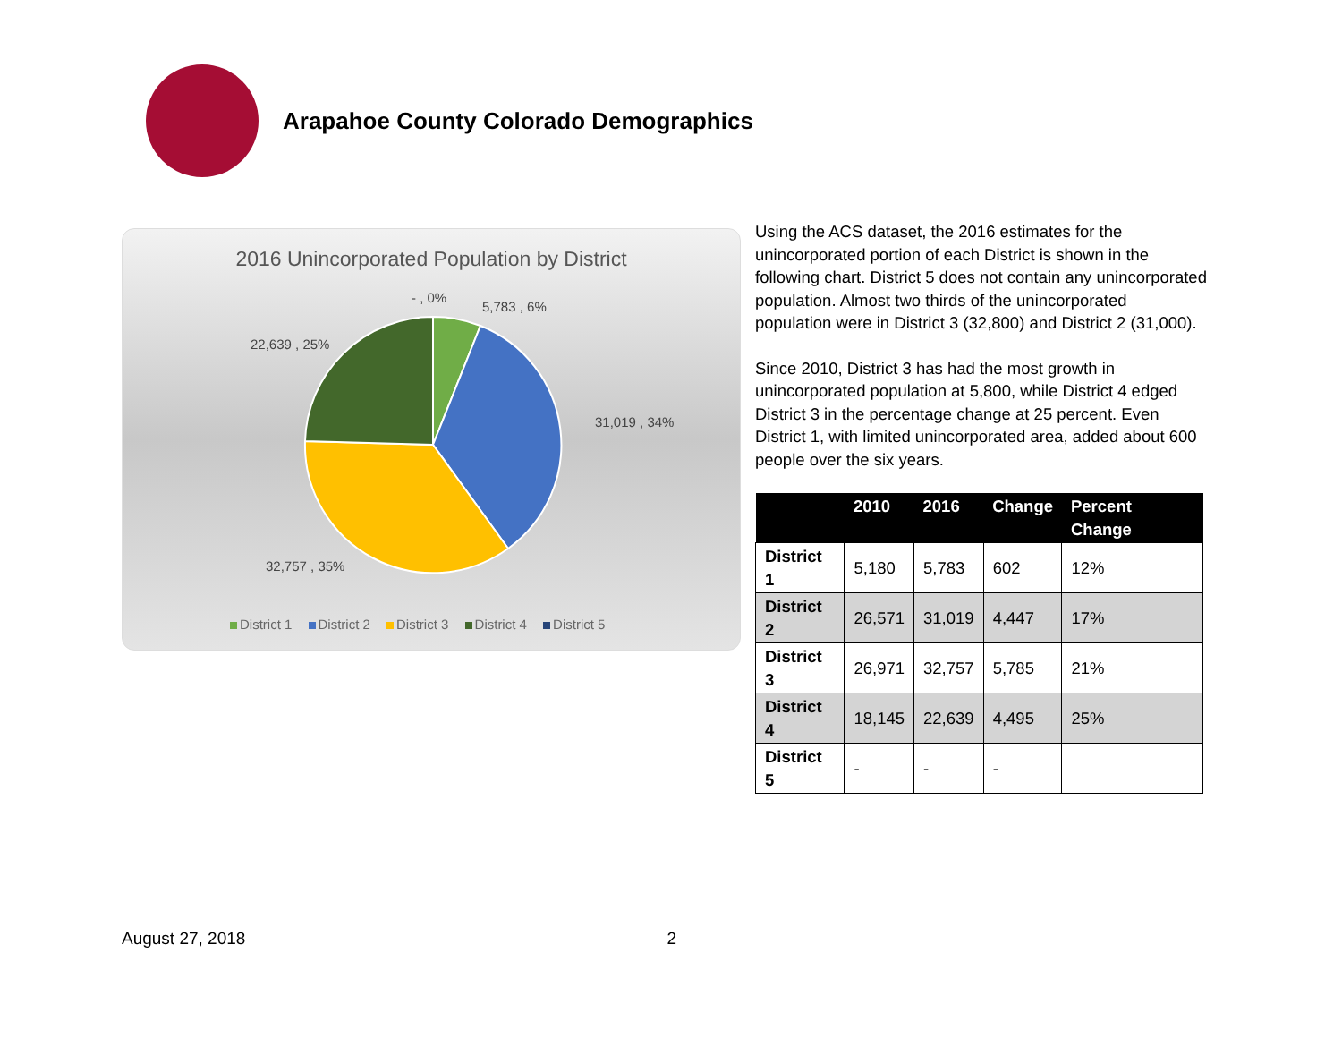Arapahoe County Colorado Demographics
2016 Unincorporated Population by District
- , 0%
5,783 , 6%
22,639 , 25%
31,019 , 34%
32,757 , 35%
District 1 District 2 District 3 District 4 District 5
Using the ACS dataset, the 2016 estimates for the unincorporated portion of each District is shown in the following chart. District 5 does not contain any unincorporated population. Almost two thirds of the unincorporated population were in District 3 (32,800) and District 2 (31,000).
Since 2010, District 3 has had the most growth in unincorporated population at 5,800, while District 4 edged District 3 in the percentage change at 25 percent. Even District 1, with limited unincorporated area, added about 600 people over the six years.
| | 2010 | 2016 | Change | Percent Change |
| --- | --- | --- | --- | --- |
| District 1 | 5,180 | 5,783 | 602 | 12% |
| District 2 | 26,571 | 31,019 | 4,447 | 17% |
| District 3 | 26,971 | 32,757 | 5,785 | 21% |
| District 4 | 18,145 | 22,639 | 4,495 | 25% |
| District 5 | - | - | - | |
August 27, 2018 2